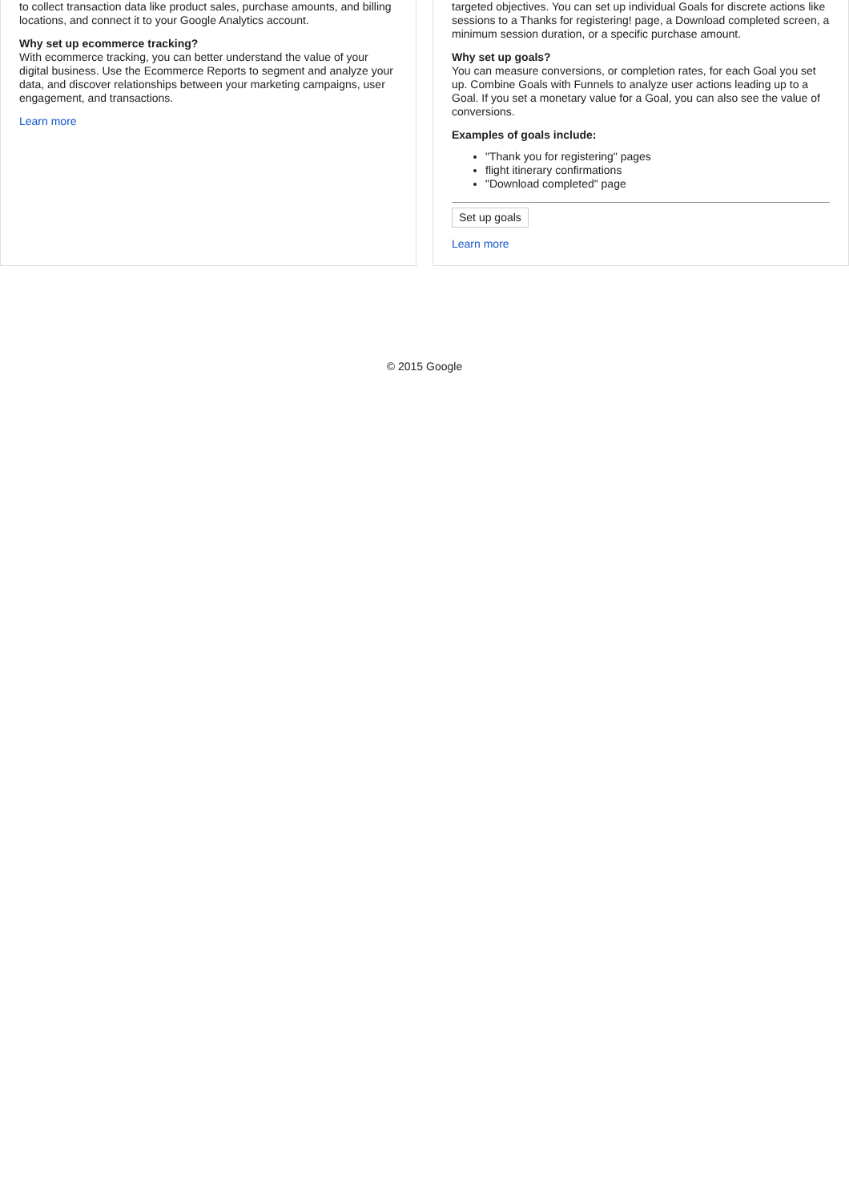to collect transaction data like product sales, purchase amounts, and billing locations, and connect it to your Google Analytics account.
Why set up ecommerce tracking?
With ecommerce tracking, you can better understand the value of your digital business. Use the Ecommerce Reports to segment and analyze your data, and discover relationships between your marketing campaigns, user engagement, and transactions.
Learn more
targeted objectives. You can set up individual Goals for discrete actions like sessions to a Thanks for registering! page, a Download completed screen, a minimum session duration, or a specific purchase amount.
Why set up goals?
You can measure conversions, or completion rates, for each Goal you set up. Combine Goals with Funnels to analyze user actions leading up to a Goal. If you set a monetary value for a Goal, you can also see the value of conversions.
Examples of goals include:
"Thank you for registering" pages
flight itinerary confirmations
"Download completed" page
Set up goals
Learn more
© 2015 Google